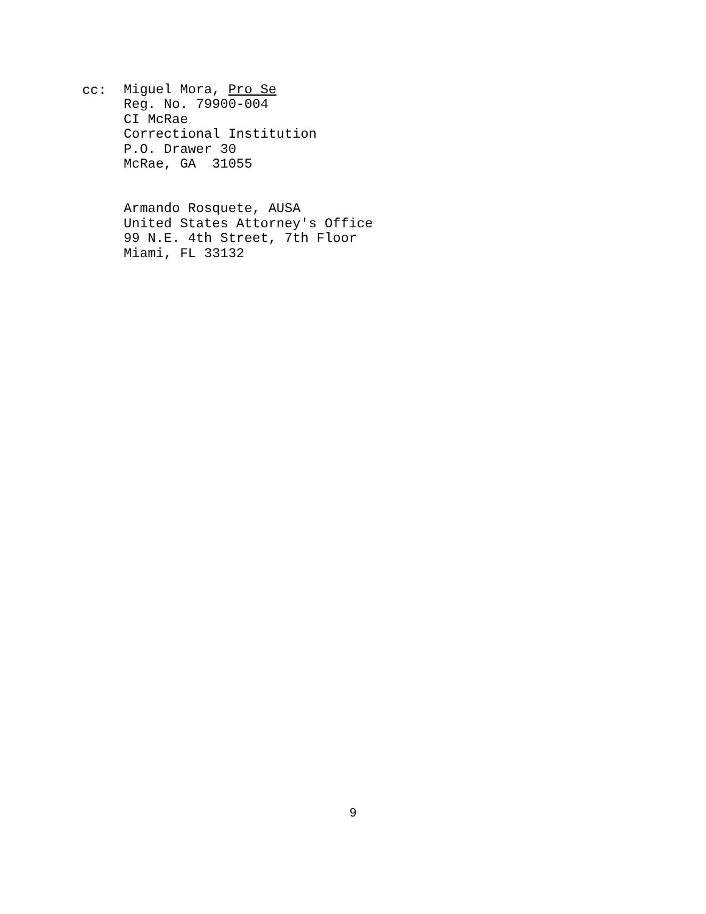cc:
Miguel Mora, Pro Se
Reg. No. 79900-004
CI McRae
Correctional Institution
P.O. Drawer 30
McRae, GA 31055
Armando Rosquete, AUSA
United States Attorney's Office
99 N.E. 4th Street, 7th Floor
Miami, FL 33132
9